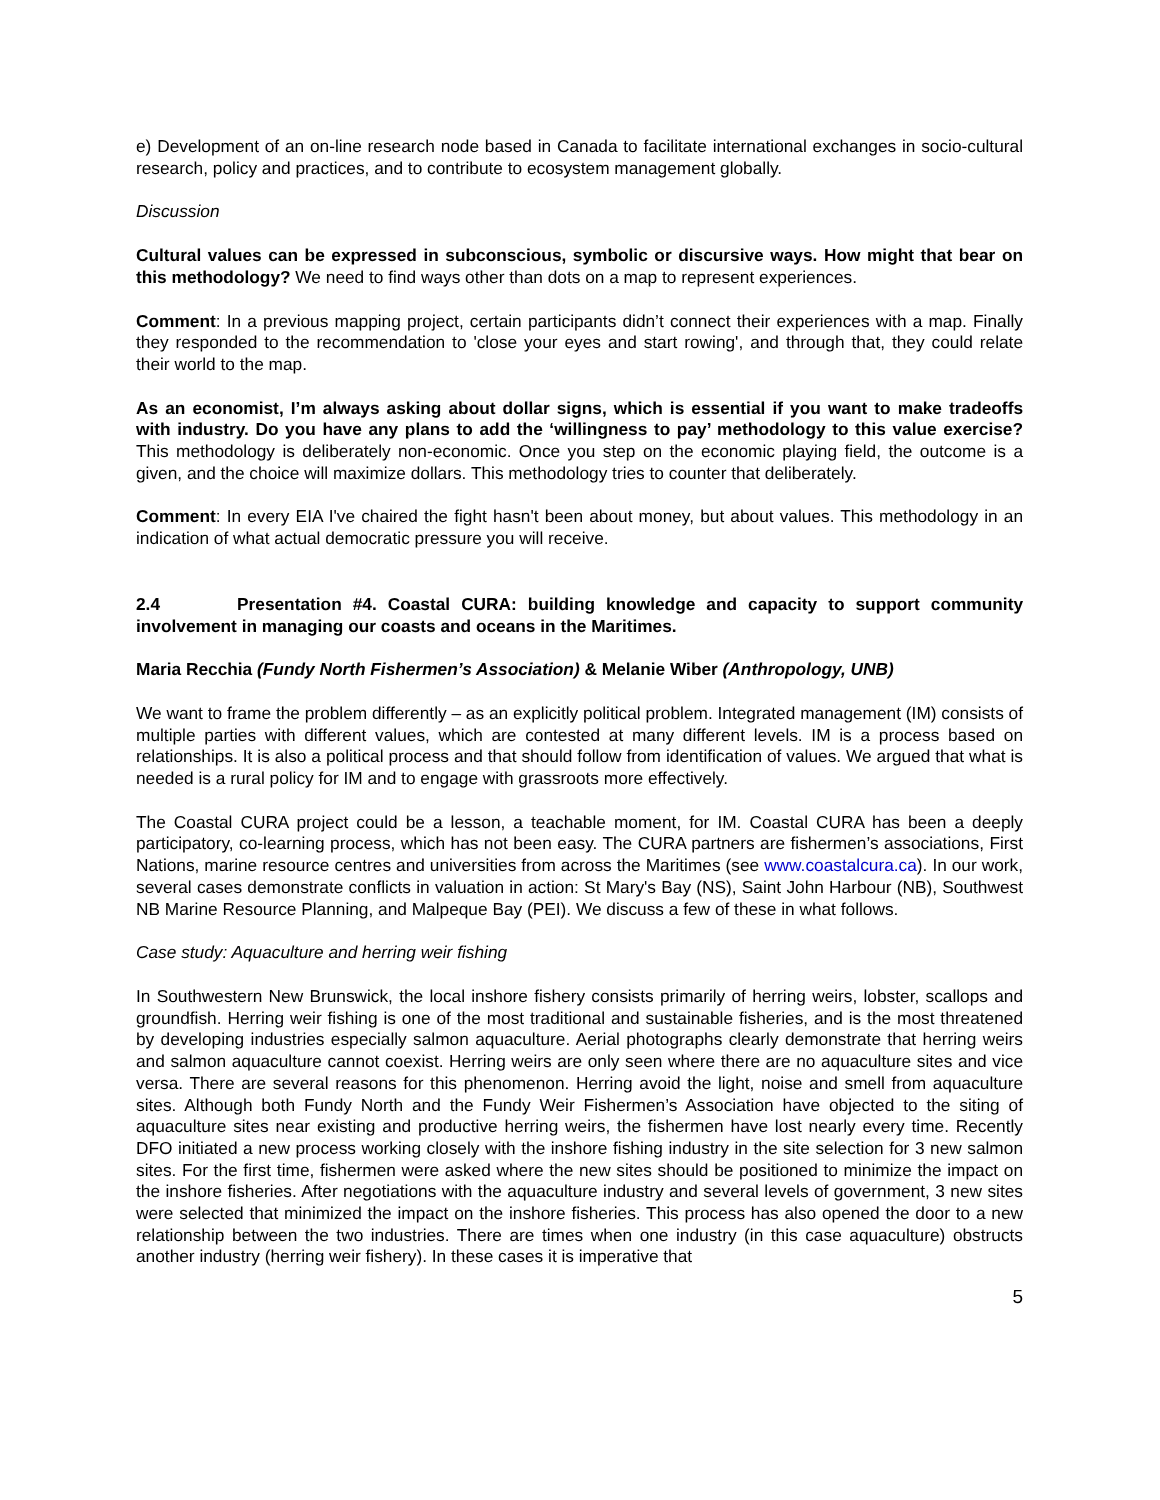e) Development of an on-line research node based in Canada to facilitate international exchanges in socio-cultural research, policy and practices, and to contribute to ecosystem management globally.
Discussion
Cultural values can be expressed in subconscious, symbolic or discursive ways. How might that bear on this methodology? We need to find ways other than dots on a map to represent experiences.
Comment: In a previous mapping project, certain participants didn’t connect their experiences with a map. Finally they responded to the recommendation to 'close your eyes and start rowing', and through that, they could relate their world to the map.
As an economist, I’m always asking about dollar signs, which is essential if you want to make tradeoffs with industry. Do you have any plans to add the ‘willingness to pay’ methodology to this value exercise? This methodology is deliberately non-economic. Once you step on the economic playing field, the outcome is a given, and the choice will maximize dollars. This methodology tries to counter that deliberately.
Comment: In every EIA I've chaired the fight hasn't been about money, but about values. This methodology in an indication of what actual democratic pressure you will receive.
2.4 Presentation #4. Coastal CURA: building knowledge and capacity to support community involvement in managing our coasts and oceans in the Maritimes.
Maria Recchia (Fundy North Fishermen’s Association) & Melanie Wiber (Anthropology, UNB)
We want to frame the problem differently – as an explicitly political problem. Integrated management (IM) consists of multiple parties with different values, which are contested at many different levels. IM is a process based on relationships. It is also a political process and that should follow from identification of values. We argued that what is needed is a rural policy for IM and to engage with grassroots more effectively.
The Coastal CURA project could be a lesson, a teachable moment, for IM. Coastal CURA has been a deeply participatory, co-learning process, which has not been easy. The CURA partners are fishermen’s associations, First Nations, marine resource centres and universities from across the Maritimes (see www.coastalcura.ca). In our work, several cases demonstrate conflicts in valuation in action: St Mary's Bay (NS), Saint John Harbour (NB), Southwest NB Marine Resource Planning, and Malpeque Bay (PEI). We discuss a few of these in what follows.
Case study: Aquaculture and herring weir fishing
In Southwestern New Brunswick, the local inshore fishery consists primarily of herring weirs, lobster, scallops and groundfish. Herring weir fishing is one of the most traditional and sustainable fisheries, and is the most threatened by developing industries especially salmon aquaculture. Aerial photographs clearly demonstrate that herring weirs and salmon aquaculture cannot coexist. Herring weirs are only seen where there are no aquaculture sites and vice versa. There are several reasons for this phenomenon. Herring avoid the light, noise and smell from aquaculture sites. Although both Fundy North and the Fundy Weir Fishermen’s Association have objected to the siting of aquaculture sites near existing and productive herring weirs, the fishermen have lost nearly every time. Recently DFO initiated a new process working closely with the inshore fishing industry in the site selection for 3 new salmon sites. For the first time, fishermen were asked where the new sites should be positioned to minimize the impact on the inshore fisheries. After negotiations with the aquaculture industry and several levels of government, 3 new sites were selected that minimized the impact on the inshore fisheries. This process has also opened the door to a new relationship between the two industries. There are times when one industry (in this case aquaculture) obstructs another industry (herring weir fishery). In these cases it is imperative that
5